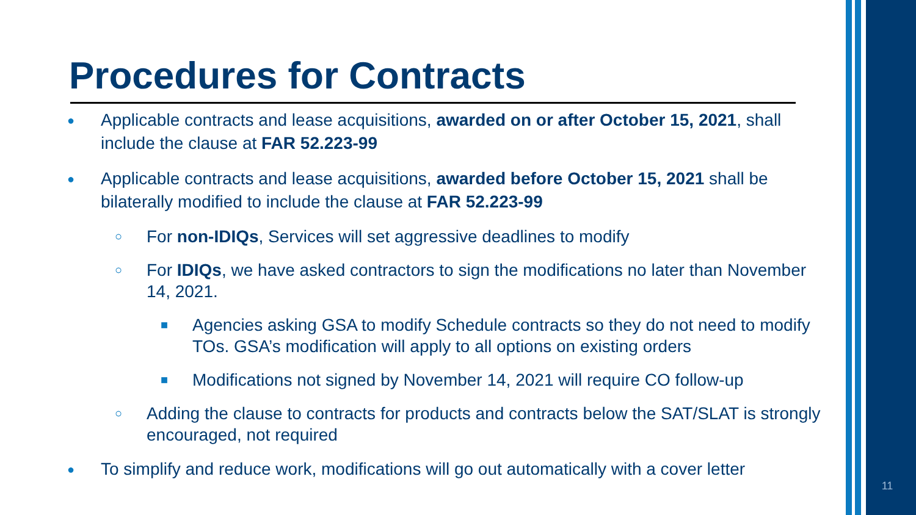Procedures for Contracts
●
Applicable contracts and lease acquisitions, awarded on or after October 15, 2021, shall include the clause at FAR 52.223-99
●
Applicable contracts and lease acquisitions, awarded before October 15, 2021 shall be bilaterally modified to include the clause at FAR 52.223-99
○
For non-IDIQs, Services will set aggressive deadlines to modify
○
For IDIQs, we have asked contractors to sign the modifications no later than November 14, 2021.
■
Agencies asking GSA to modify Schedule contracts so they do not need to modify TOs. GSA’s modification will apply to all options on existing orders
■
Modifications not signed by November 14, 2021 will require CO follow-up
○
Adding the clause to contracts for products and contracts below the SAT/SLAT is strongly encouraged, not required
●
To simplify and reduce work, modifications will go out automatically with a cover letter
11